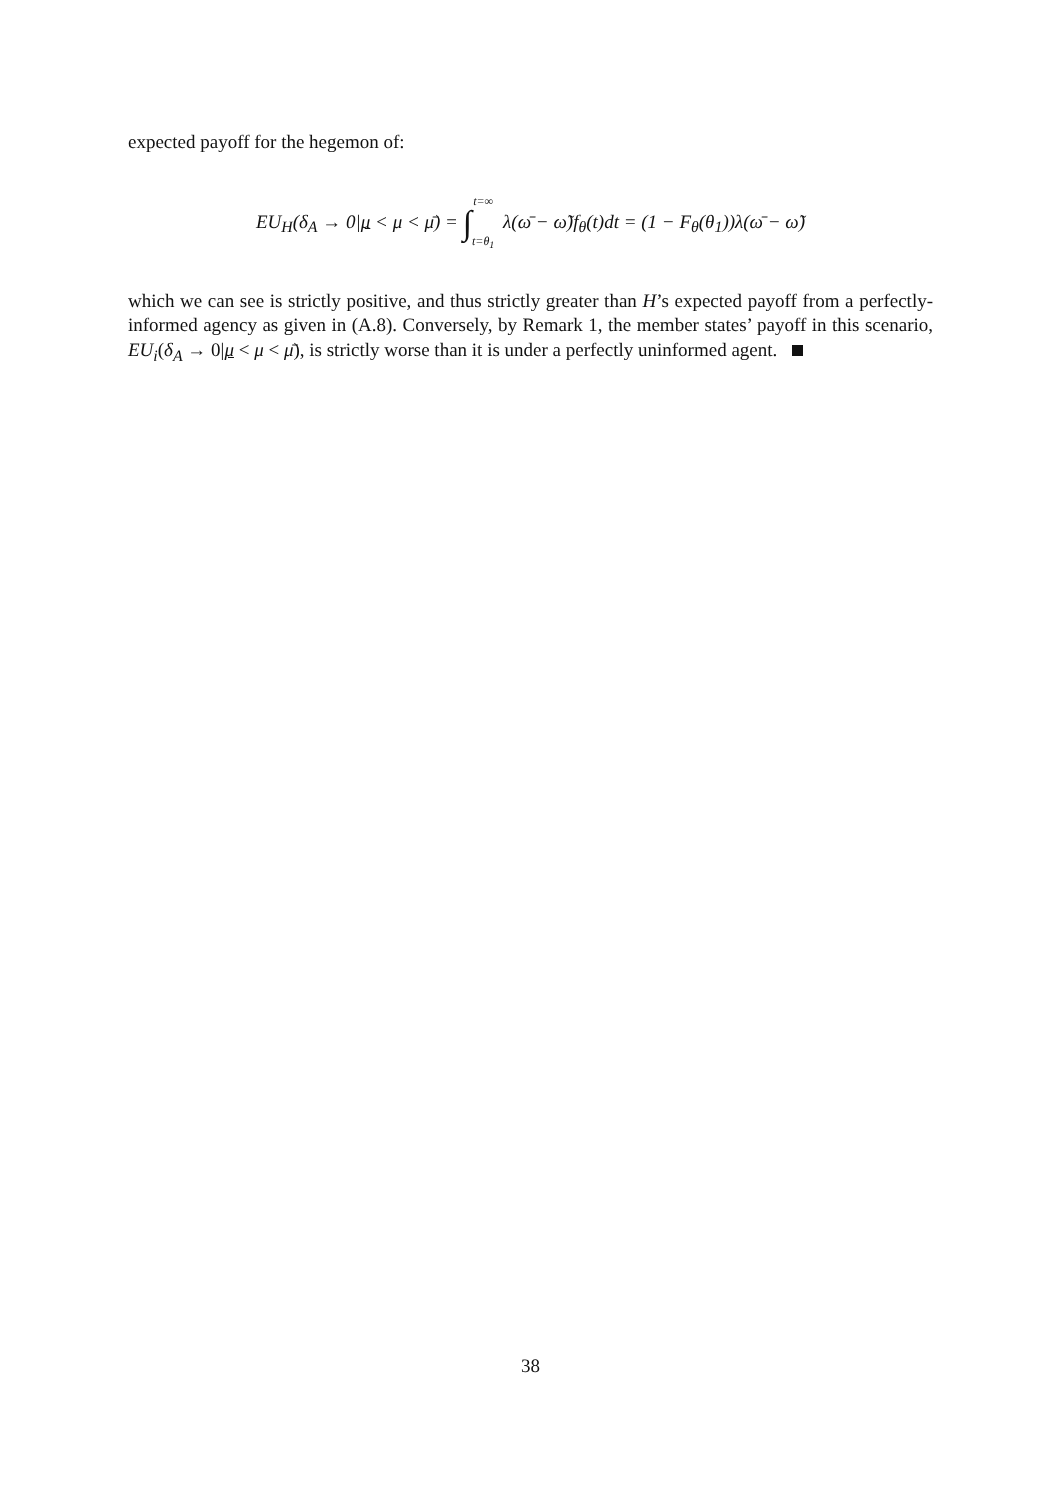expected payoff for the hegemon of:
EU<sub>H</sub>(δ<sub>A</sub> → 0|μ < μ < μ̄) = ∫t=∞ t=θ<sub>1</sub> λ(ω̄ − ω̃)f<sub>θ</sub>(t)dt = (1 − F<sub>θ</sub>(θ<sub>1</sub>))λ(ω̄ − ω̃)
which we can see is strictly positive, and thus strictly greater than H’s expected payoff from a perfectly-informed agency as given in (A.8). Conversely, by Remark 1, the member states’ payoff in this scenario, EU<sub>i</sub>(δ<sub>A</sub> → 0|μ < μ < μ̄), is strictly worse than it is under a perfectly uninformed agent.
38